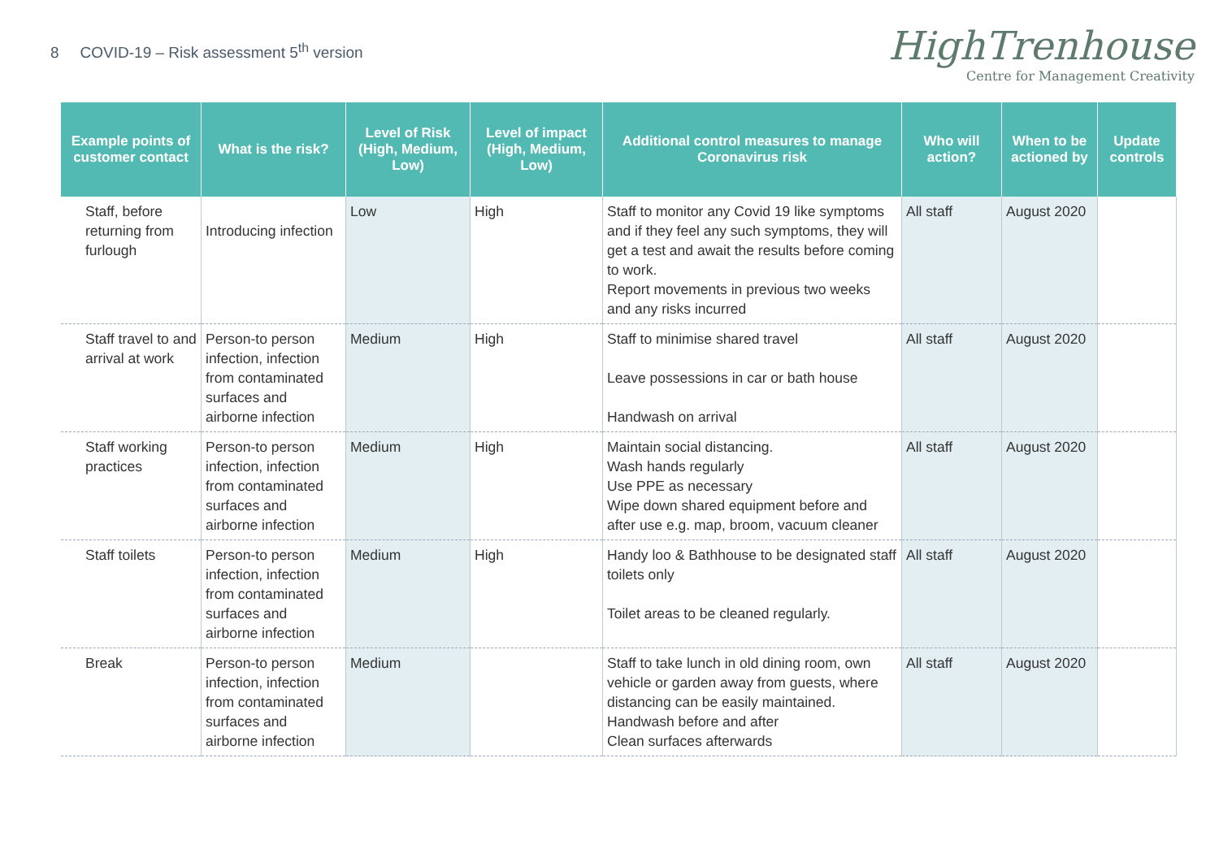8 COVID-19 – Risk assessment 5<sup>th</sup> version
HighTrenhouse
Centre for Management Creativity
| Example points of customer contact | What is the risk? | Level of Risk (High, Medium, Low) | Level of impact (High, Medium, Low) | Additional control measures to manage Coronavirus risk | Who will action? | When to be actioned by | Update controls |
| --- | --- | --- | --- | --- | --- | --- | --- |
| Staff, before returning from furlough | Introducing infection | Low | High | Staff to monitor any Covid 19 like symptoms and if they feel any such symptoms, they will get a test and await the results before coming to work. Report movements in previous two weeks and any risks incurred | All staff | August 2020 | |
| Staff travel to and arrival at work | Person-to person infection, infection from contaminated surfaces and airborne infection | Medium | High | Staff to minimise shared travel Leave possessions in car or bath house Handwash on arrival | All staff | August 2020 | |
| Staff working practices | Person-to person infection, infection from contaminated surfaces and airborne infection | Medium | High | Maintain social distancing. Wash hands regularly Use PPE as necessary Wipe down shared equipment before and after use e.g. map, broom, vacuum cleaner | All staff | August 2020 | |
| Staff toilets | Person-to person infection, infection from contaminated surfaces and airborne infection | Medium | High | Handy loo & Bathhouse to be designated staff toilets only Toilet areas to be cleaned regularly. | All staff | August 2020 | |
| Break | Person-to person infection, infection from contaminated surfaces and airborne infection | Medium | | Staff to take lunch in old dining room, own vehicle or garden away from guests, where distancing can be easily maintained. Handwash before and after Clean surfaces afterwards | All staff | August 2020 | |